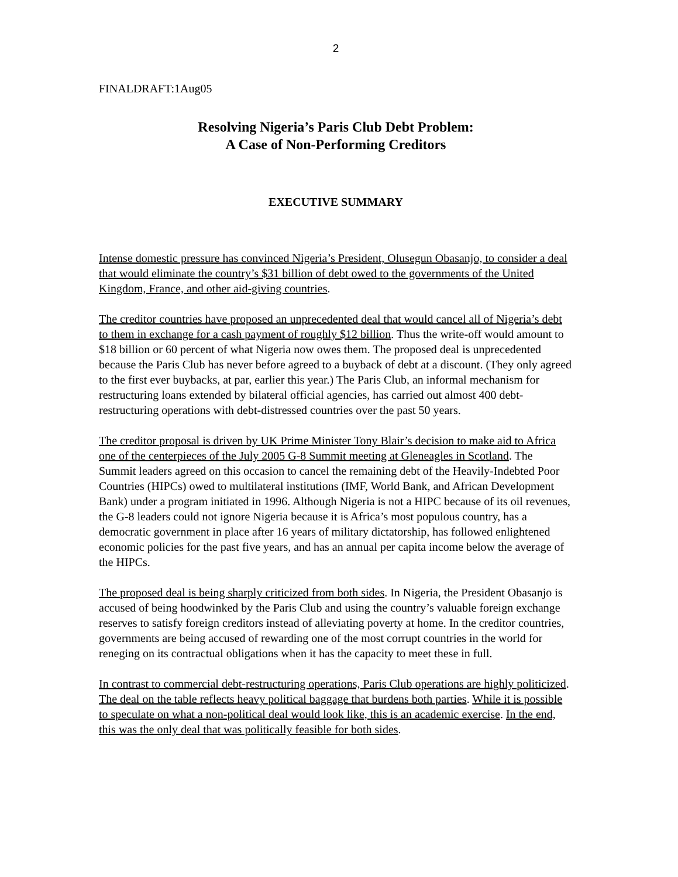2
FINALDRAFT:1Aug05
Resolving Nigeria’s Paris Club Debt Problem:
A Case of Non-Performing Creditors
EXECUTIVE SUMMARY
Intense domestic pressure has convinced Nigeria’s President, Olusegun Obasanjo, to consider a deal that would eliminate the country’s $31 billion of debt owed to the governments of the United Kingdom, France, and other aid-giving countries.
The creditor countries have proposed an unprecedented deal that would cancel all of Nigeria’s debt to them in exchange for a cash payment of roughly $12 billion. Thus the write-off would amount to $18 billion or 60 percent of what Nigeria now owes them. The proposed deal is unprecedented because the Paris Club has never before agreed to a buyback of debt at a discount. (They only agreed to the first ever buybacks, at par, earlier this year.) The Paris Club, an informal mechanism for restructuring loans extended by bilateral official agencies, has carried out almost 400 debt-restructuring operations with debt-distressed countries over the past 50 years.
The creditor proposal is driven by UK Prime Minister Tony Blair’s decision to make aid to Africa one of the centerpieces of the July 2005 G-8 Summit meeting at Gleneagles in Scotland. The Summit leaders agreed on this occasion to cancel the remaining debt of the Heavily-Indebted Poor Countries (HIPCs) owed to multilateral institutions (IMF, World Bank, and African Development Bank) under a program initiated in 1996. Although Nigeria is not a HIPC because of its oil revenues, the G-8 leaders could not ignore Nigeria because it is Africa’s most populous country, has a democratic government in place after 16 years of military dictatorship, has followed enlightened economic policies for the past five years, and has an annual per capita income below the average of the HIPCs.
The proposed deal is being sharply criticized from both sides. In Nigeria, the President Obasanjo is accused of being hoodwinked by the Paris Club and using the country’s valuable foreign exchange reserves to satisfy foreign creditors instead of alleviating poverty at home. In the creditor countries, governments are being accused of rewarding one of the most corrupt countries in the world for reneging on its contractual obligations when it has the capacity to meet these in full.
In contrast to commercial debt-restructuring operations, Paris Club operations are highly politicized. The deal on the table reflects heavy political baggage that burdens both parties. While it is possible to speculate on what a non-political deal would look like, this is an academic exercise. In the end, this was the only deal that was politically feasible for both sides.